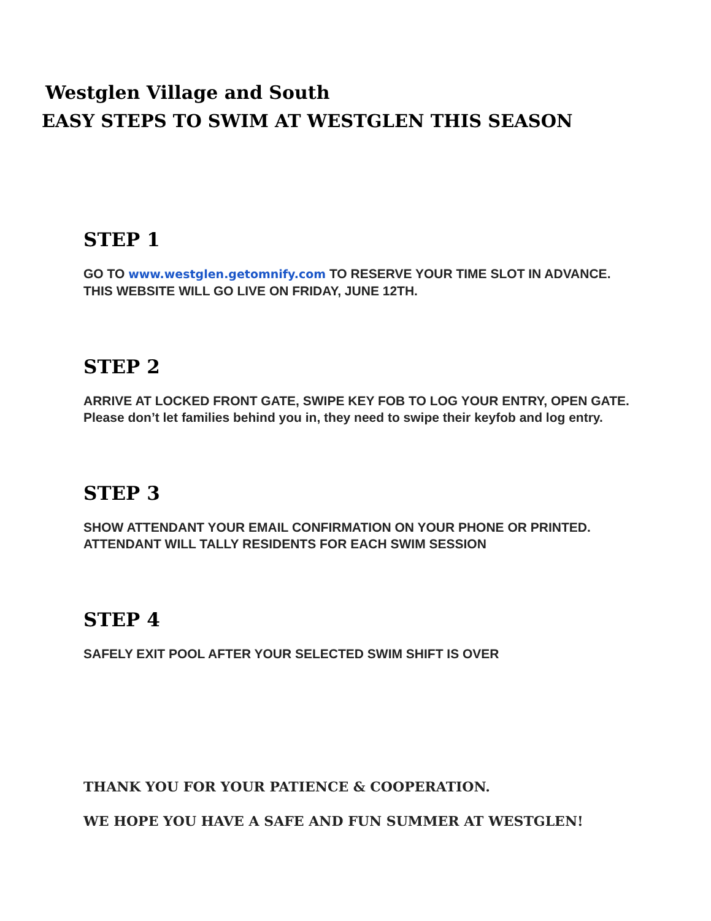Westglen Village and South
EASY STEPS TO SWIM AT WESTGLEN THIS SEASON
STEP 1
GO TO www.westglen.getomnify.com TO RESERVE YOUR TIME SLOT IN ADVANCE.
THIS WEBSITE WILL GO LIVE ON FRIDAY, JUNE 12TH.
STEP 2
ARRIVE AT LOCKED FRONT GATE, SWIPE KEY FOB TO LOG YOUR ENTRY, OPEN GATE.
Please don’t let families behind you in, they need to swipe their keyfob and log entry.
STEP 3
SHOW ATTENDANT YOUR EMAIL CONFIRMATION ON YOUR PHONE OR PRINTED.
ATTENDANT WILL TALLY RESIDENTS FOR EACH SWIM SESSION
STEP 4
SAFELY EXIT POOL AFTER YOUR SELECTED SWIM SHIFT IS OVER
THANK YOU FOR YOUR PATIENCE & COOPERATION.
WE HOPE YOU HAVE A SAFE AND FUN SUMMER AT WESTGLEN!